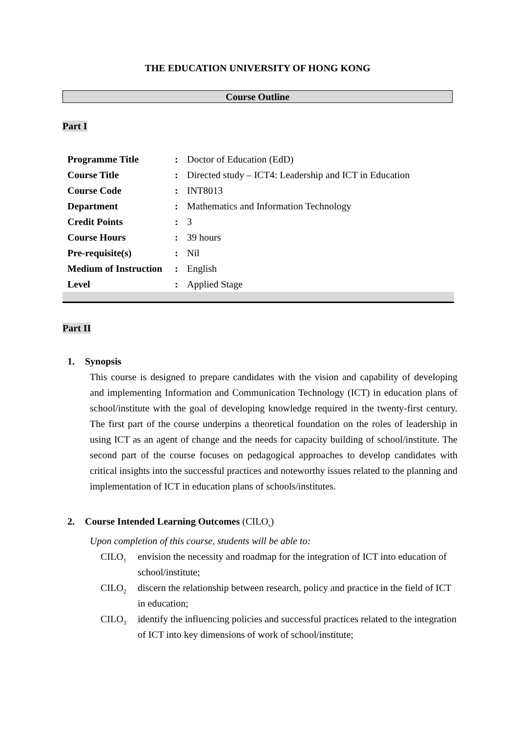THE EDUCATION UNIVERSITY OF HONG KONG
Course Outline
Part I
| Programme Title | : | Doctor of Education (EdD) |
| Course Title | : | Directed study – ICT4: Leadership and ICT in Education |
| Course Code | : | INT8013 |
| Department | : | Mathematics and Information Technology |
| Credit Points | : | 3 |
| Course Hours | : | 39 hours |
| Pre-requisite(s) | : | Nil |
| Medium of Instruction | : | English |
| Level | : | Applied Stage |
Part II
1. Synopsis
This course is designed to prepare candidates with the vision and capability of developing and implementing Information and Communication Technology (ICT) in education plans of school/institute with the goal of developing knowledge required in the twenty-first century. The first part of the course underpins a theoretical foundation on the roles of leadership in using ICT as an agent of change and the needs for capacity building of school/institute. The second part of the course focuses on pedagogical approaches to develop candidates with critical insights into the successful practices and noteworthy issues related to the planning and implementation of ICT in education plans of schools/institutes.
2. Course Intended Learning Outcomes (CILO<sub>s</sub>)
Upon completion of this course, students will be able to:
CILO<sub>1</sub> envision the necessity and roadmap for the integration of ICT into education of school/institute;
CILO<sub>2</sub> discern the relationship between research, policy and practice in the field of ICT in education;
CILO<sub>3</sub> identify the influencing policies and successful practices related to the integration of ICT into key dimensions of work of school/institute;